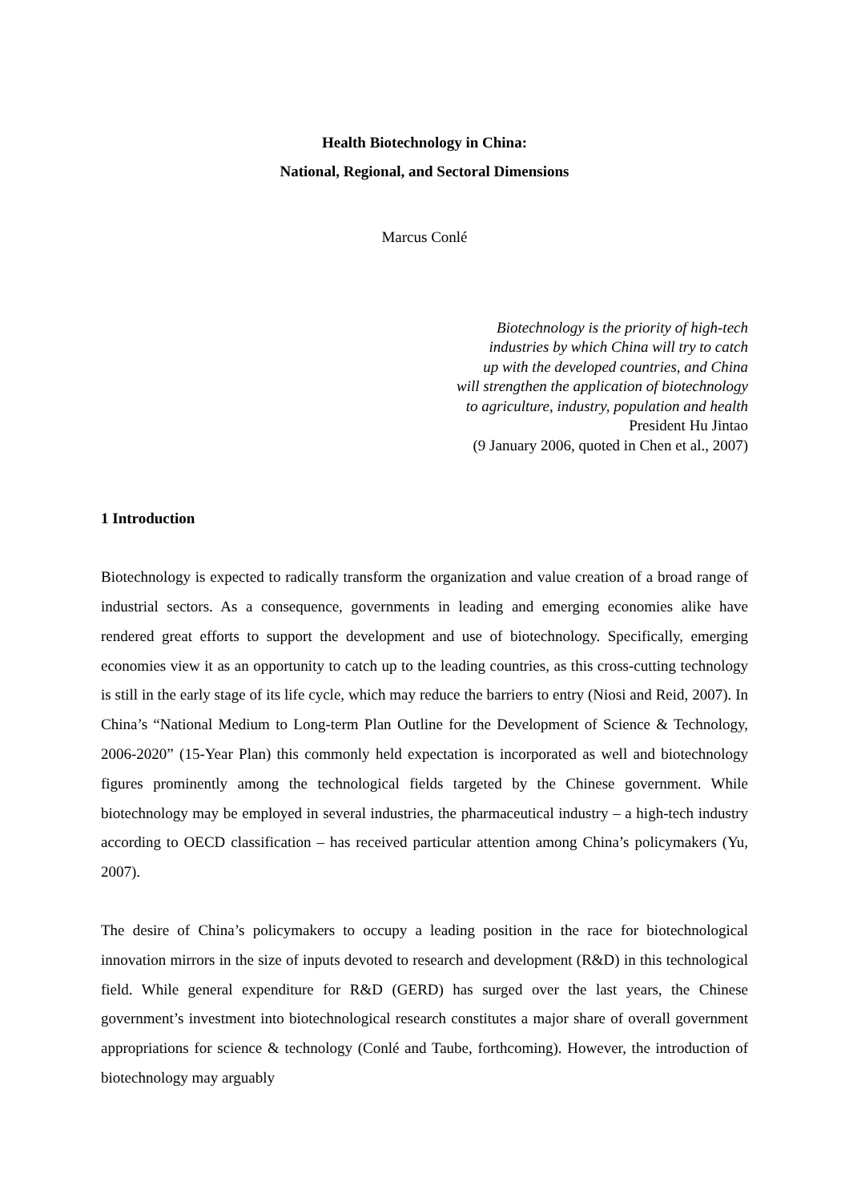Health Biotechnology in China:
National, Regional, and Sectoral Dimensions
Marcus Conlé
Biotechnology is the priority of high-tech
industries by which China will try to catch
up with the developed countries, and China
will strengthen the application of biotechnology
to agriculture, industry, population and health
President Hu Jintao
(9 January 2006, quoted in Chen et al., 2007)
1 Introduction
Biotechnology is expected to radically transform the organization and value creation of a broad range of industrial sectors. As a consequence, governments in leading and emerging economies alike have rendered great efforts to support the development and use of biotechnology. Specifically, emerging economies view it as an opportunity to catch up to the leading countries, as this cross-cutting technology is still in the early stage of its life cycle, which may reduce the barriers to entry (Niosi and Reid, 2007). In China’s “National Medium to Long-term Plan Outline for the Development of Science & Technology, 2006-2020” (15-Year Plan) this commonly held expectation is incorporated as well and biotechnology figures prominently among the technological fields targeted by the Chinese government. While biotechnology may be employed in several industries, the pharmaceutical industry – a high-tech industry according to OECD classification – has received particular attention among China’s policymakers (Yu, 2007).
The desire of China’s policymakers to occupy a leading position in the race for biotechnological innovation mirrors in the size of inputs devoted to research and development (R&D) in this technological field. While general expenditure for R&D (GERD) has surged over the last years, the Chinese government’s investment into biotechnological research constitutes a major share of overall government appropriations for science & technology (Conlé and Taube, forthcoming). However, the introduction of biotechnology may arguably